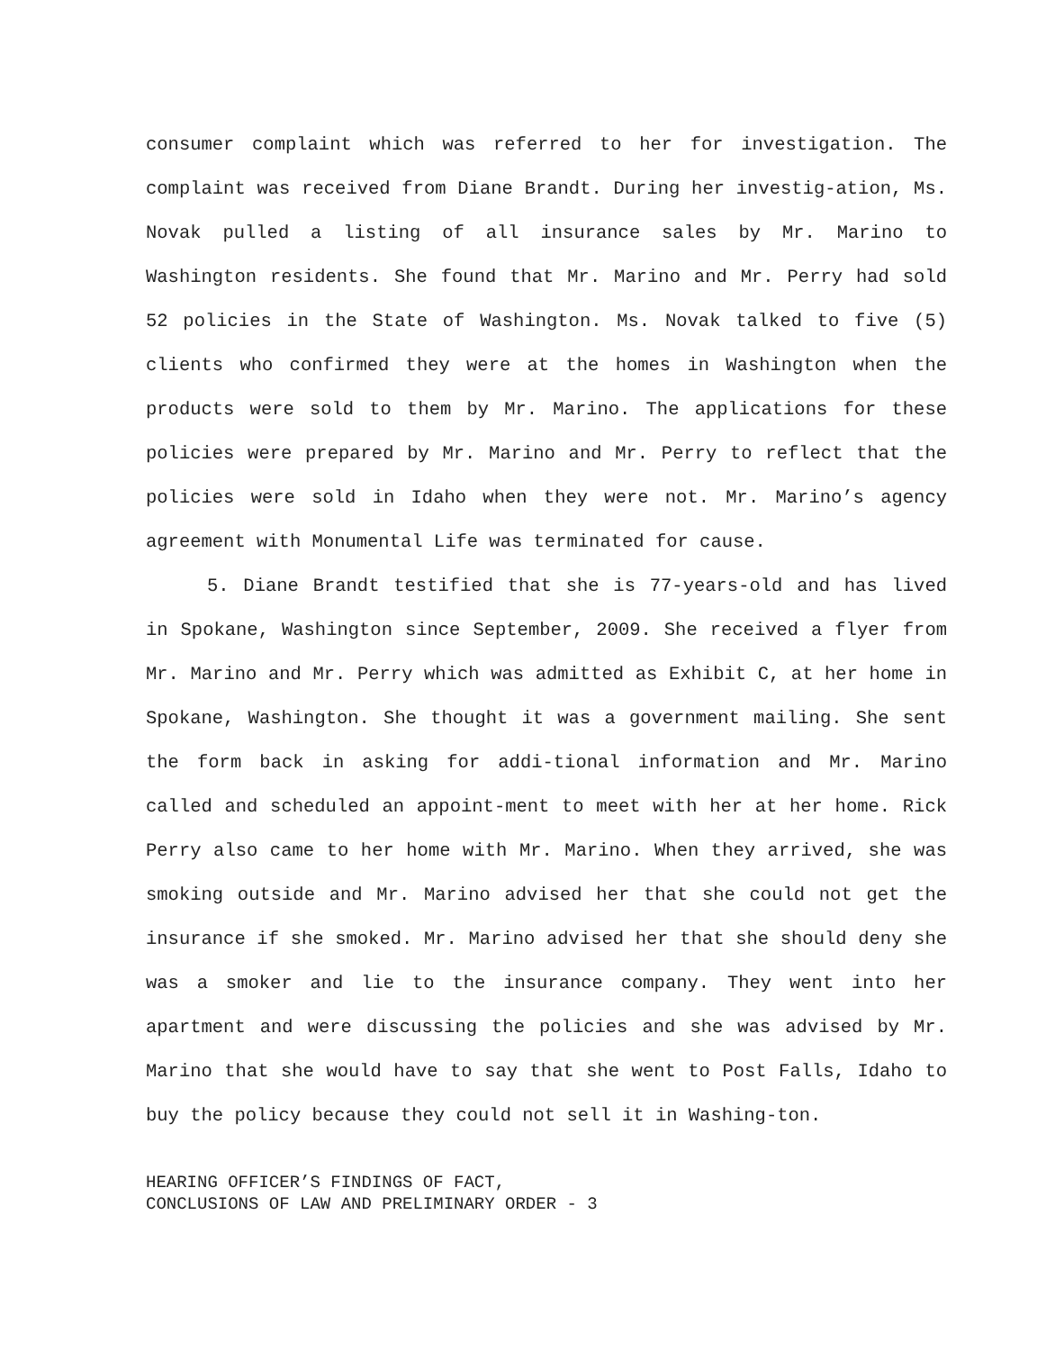consumer complaint which was referred to her for investigation. The complaint was received from Diane Brandt. During her investig-ation, Ms. Novak pulled a listing of all insurance sales by Mr. Marino to Washington residents. She found that Mr. Marino and Mr. Perry had sold 52 policies in the State of Washington. Ms. Novak talked to five (5) clients who confirmed they were at the homes in Washington when the products were sold to them by Mr. Marino. The applications for these policies were prepared by Mr. Marino and Mr. Perry to reflect that the policies were sold in Idaho when they were not. Mr. Marino’s agency agreement with Monumental Life was terminated for cause.
5. Diane Brandt testified that she is 77-years-old and has lived in Spokane, Washington since September, 2009. She received a flyer from Mr. Marino and Mr. Perry which was admitted as Exhibit C, at her home in Spokane, Washington. She thought it was a government mailing. She sent the form back in asking for addi-tional information and Mr. Marino called and scheduled an appoint-ment to meet with her at her home. Rick Perry also came to her home with Mr. Marino. When they arrived, she was smoking outside and Mr. Marino advised her that she could not get the insurance if she smoked. Mr. Marino advised her that she should deny she was a smoker and lie to the insurance company. They went into her apartment and were discussing the policies and she was advised by Mr. Marino that she would have to say that she went to Post Falls, Idaho to buy the policy because they could not sell it in Washing-ton.
HEARING OFFICER’S FINDINGS OF FACT,
CONCLUSIONS OF LAW AND PRELIMINARY ORDER - 3